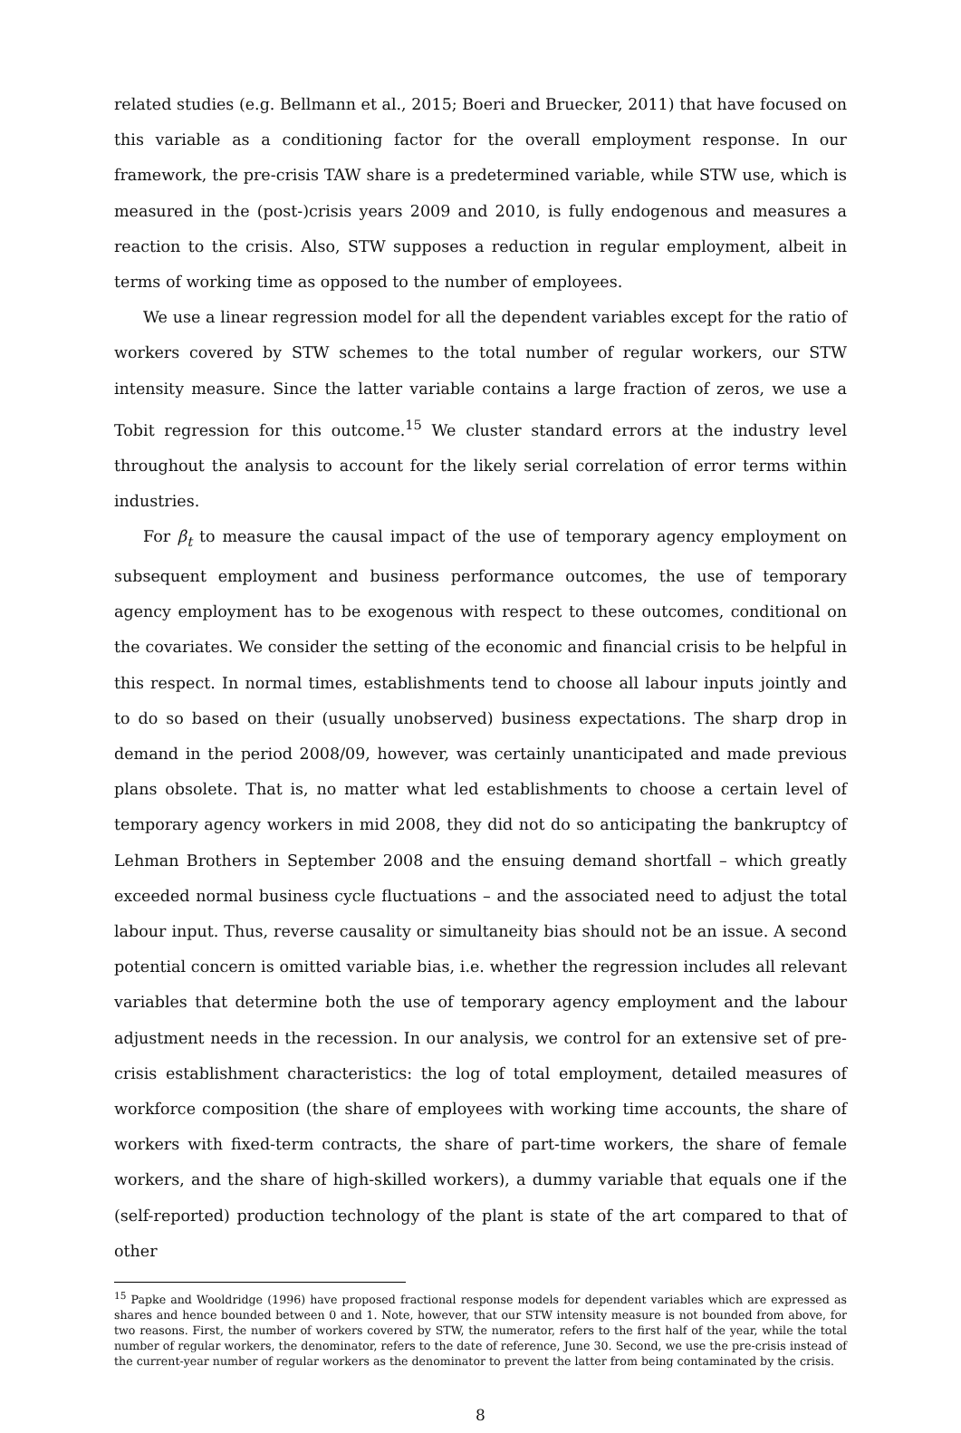related studies (e.g. Bellmann et al., 2015; Boeri and Bruecker, 2011) that have focused on this variable as a conditioning factor for the overall employment response. In our framework, the pre-crisis TAW share is a predetermined variable, while STW use, which is measured in the (post-)crisis years 2009 and 2010, is fully endogenous and measures a reaction to the crisis. Also, STW supposes a reduction in regular employment, albeit in terms of working time as opposed to the number of employees.
We use a linear regression model for all the dependent variables except for the ratio of workers covered by STW schemes to the total number of regular workers, our STW intensity measure. Since the latter variable contains a large fraction of zeros, we use a Tobit regression for this outcome.<sup>15</sup> We cluster standard errors at the industry level throughout the analysis to account for the likely serial correlation of error terms within industries.
For β<sub>t</sub> to measure the causal impact of the use of temporary agency employment on subsequent employment and business performance outcomes, the use of temporary agency employment has to be exogenous with respect to these outcomes, conditional on the covariates. We consider the setting of the economic and financial crisis to be helpful in this respect. In normal times, establishments tend to choose all labour inputs jointly and to do so based on their (usually unobserved) business expectations. The sharp drop in demand in the period 2008/09, however, was certainly unanticipated and made previous plans obsolete. That is, no matter what led establishments to choose a certain level of temporary agency workers in mid 2008, they did not do so anticipating the bankruptcy of Lehman Brothers in September 2008 and the ensuing demand shortfall – which greatly exceeded normal business cycle fluctuations – and the associated need to adjust the total labour input. Thus, reverse causality or simultaneity bias should not be an issue. A second potential concern is omitted variable bias, i.e. whether the regression includes all relevant variables that determine both the use of temporary agency employment and the labour adjustment needs in the recession. In our analysis, we control for an extensive set of pre-crisis establishment characteristics: the log of total employment, detailed measures of workforce composition (the share of employees with working time accounts, the share of workers with fixed-term contracts, the share of part-time workers, the share of female workers, and the share of high-skilled workers), a dummy variable that equals one if the (self-reported) production technology of the plant is state of the art compared to that of other
<sup>15</sup> Papke and Wooldridge (1996) have proposed fractional response models for dependent variables which are expressed as shares and hence bounded between 0 and 1. Note, however, that our STW intensity measure is not bounded from above, for two reasons. First, the number of workers covered by STW, the numerator, refers to the first half of the year, while the total number of regular workers, the denominator, refers to the date of reference, June 30. Second, we use the pre-crisis instead of the current-year number of regular workers as the denominator to prevent the latter from being contaminated by the crisis.
8